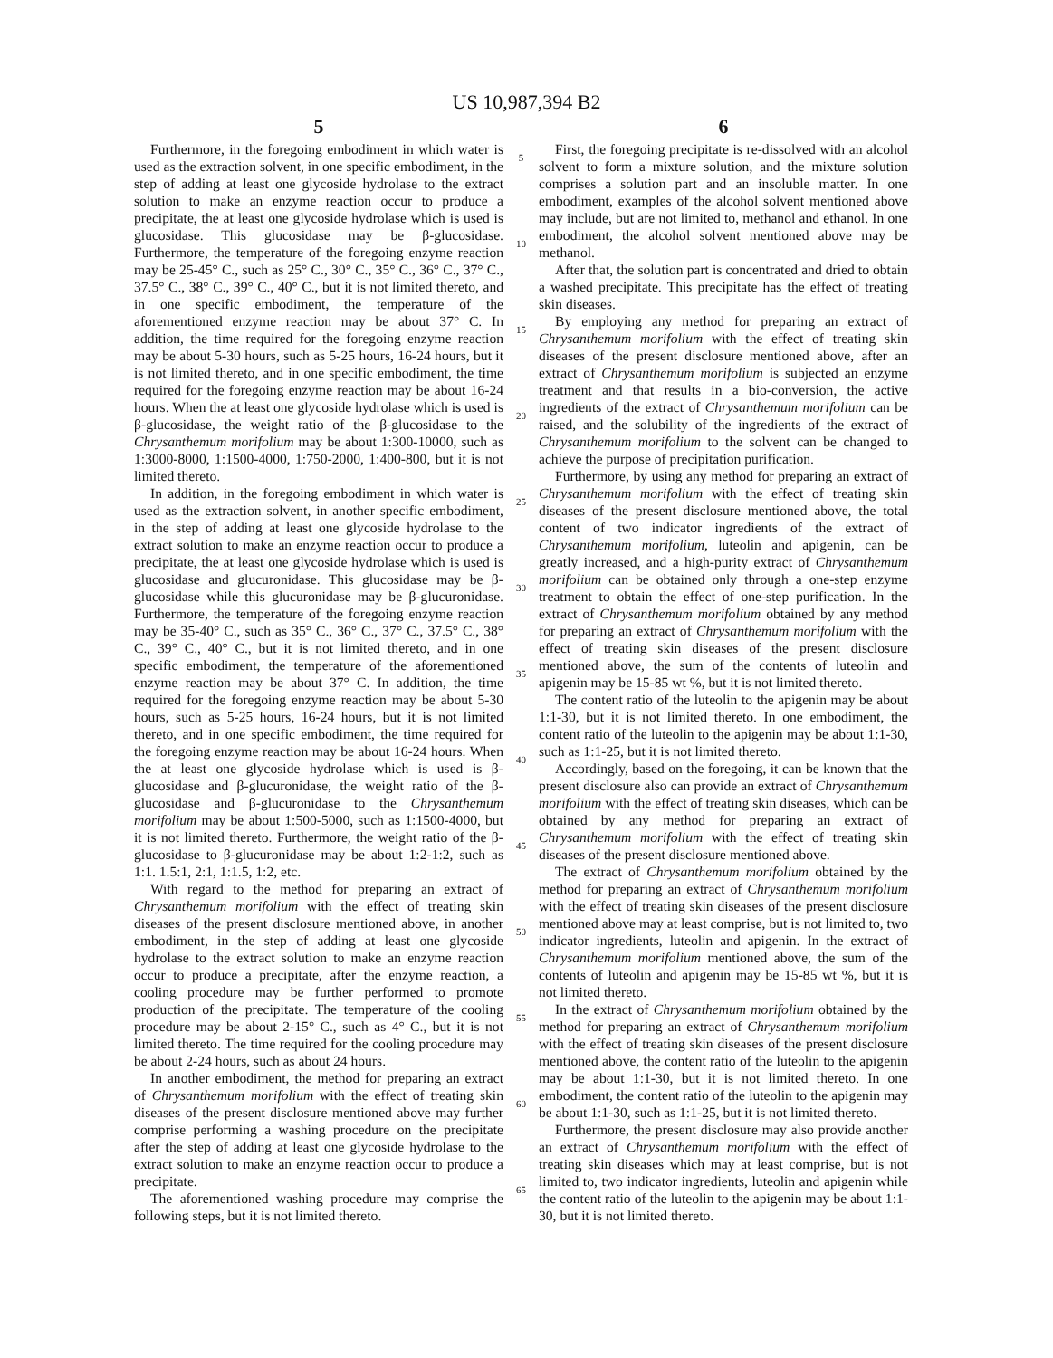US 10,987,394 B2
5
Furthermore, in the foregoing embodiment in which water is used as the extraction solvent, in one specific embodiment, in the step of adding at least one glycoside hydrolase to the extract solution to make an enzyme reaction occur to produce a precipitate, the at least one glycoside hydrolase which is used is glucosidase. This glucosidase may be β-glucosidase. Furthermore, the temperature of the foregoing enzyme reaction may be 25-45° C., such as 25° C., 30° C., 35° C., 36° C., 37° C., 37.5° C., 38° C., 39° C., 40° C., but it is not limited thereto, and in one specific embodiment, the temperature of the aforementioned enzyme reaction may be about 37° C. In addition, the time required for the foregoing enzyme reaction may be about 5-30 hours, such as 5-25 hours, 16-24 hours, but it is not limited thereto, and in one specific embodiment, the time required for the foregoing enzyme reaction may be about 16-24 hours. When the at least one glycoside hydrolase which is used is β-glucosidase, the weight ratio of the β-glucosidase to the Chrysanthemum morifolium may be about 1:300-10000, such as 1:3000-8000, 1:1500-4000, 1:750-2000, 1:400-800, but it is not limited thereto.
In addition, in the foregoing embodiment in which water is used as the extraction solvent, in another specific embodiment, in the step of adding at least one glycoside hydrolase to the extract solution to make an enzyme reaction occur to produce a precipitate, the at least one glycoside hydrolase which is used is glucosidase and glucuronidase. This glucosidase may be β-glucosidase while this glucuronidase may be β-glucuronidase. Furthermore, the temperature of the foregoing enzyme reaction may be 35-40° C., such as 35° C., 36° C., 37° C., 37.5° C., 38° C., 39° C., 40° C., but it is not limited thereto, and in one specific embodiment, the temperature of the aforementioned enzyme reaction may be about 37° C. In addition, the time required for the foregoing enzyme reaction may be about 5-30 hours, such as 5-25 hours, 16-24 hours, but it is not limited thereto, and in one specific embodiment, the time required for the foregoing enzyme reaction may be about 16-24 hours. When the at least one glycoside hydrolase which is used is β-glucosidase and β-glucuronidase, the weight ratio of the β-glucosidase and β-glucuronidase to the Chrysanthemum morifolium may be about 1:500-5000, such as 1:1500-4000, but it is not limited thereto. Furthermore, the weight ratio of the β-glucosidase to β-glucuronidase may be about 1:2-1:2, such as 1:1. 1.5:1, 2:1, 1:1.5, 1:2, etc.
With regard to the method for preparing an extract of Chrysanthemum morifolium with the effect of treating skin diseases of the present disclosure mentioned above, in another embodiment, in the step of adding at least one glycoside hydrolase to the extract solution to make an enzyme reaction occur to produce a precipitate, after the enzyme reaction, a cooling procedure may be further performed to promote production of the precipitate. The temperature of the cooling procedure may be about 2-15° C., such as 4° C., but it is not limited thereto. The time required for the cooling procedure may be about 2-24 hours, such as about 24 hours.
In another embodiment, the method for preparing an extract of Chrysanthemum morifolium with the effect of treating skin diseases of the present disclosure mentioned above may further comprise performing a washing procedure on the precipitate after the step of adding at least one glycoside hydrolase to the extract solution to make an enzyme reaction occur to produce a precipitate.
The aforementioned washing procedure may comprise the following steps, but it is not limited thereto.
5
10
15
20
25
30
35
40
45
50
55
60
65
6
First, the foregoing precipitate is re-dissolved with an alcohol solvent to form a mixture solution, and the mixture solution comprises a solution part and an insoluble matter. In one embodiment, examples of the alcohol solvent mentioned above may include, but are not limited to, methanol and ethanol. In one embodiment, the alcohol solvent mentioned above may be methanol.
After that, the solution part is concentrated and dried to obtain a washed precipitate. This precipitate has the effect of treating skin diseases.
By employing any method for preparing an extract of Chrysanthemum morifolium with the effect of treating skin diseases of the present disclosure mentioned above, after an extract of Chrysanthemum morifolium is subjected an enzyme treatment and that results in a bio-conversion, the active ingredients of the extract of Chrysanthemum morifolium can be raised, and the solubility of the ingredients of the extract of Chrysanthemum morifolium to the solvent can be changed to achieve the purpose of precipitation purification.
Furthermore, by using any method for preparing an extract of Chrysanthemum morifolium with the effect of treating skin diseases of the present disclosure mentioned above, the total content of two indicator ingredients of the extract of Chrysanthemum morifolium, luteolin and apigenin, can be greatly increased, and a high-purity extract of Chrysanthemum morifolium can be obtained only through a one-step enzyme treatment to obtain the effect of one-step purification. In the extract of Chrysanthemum morifolium obtained by any method for preparing an extract of Chrysanthemum morifolium with the effect of treating skin diseases of the present disclosure mentioned above, the sum of the contents of luteolin and apigenin may be 15-85 wt %, but it is not limited thereto.
The content ratio of the luteolin to the apigenin may be about 1:1-30, but it is not limited thereto. In one embodiment, the content ratio of the luteolin to the apigenin may be about 1:1-30, such as 1:1-25, but it is not limited thereto.
Accordingly, based on the foregoing, it can be known that the present disclosure also can provide an extract of Chrysanthemum morifolium with the effect of treating skin diseases, which can be obtained by any method for preparing an extract of Chrysanthemum morifolium with the effect of treating skin diseases of the present disclosure mentioned above.
The extract of Chrysanthemum morifolium obtained by the method for preparing an extract of Chrysanthemum morifolium with the effect of treating skin diseases of the present disclosure mentioned above may at least comprise, but is not limited to, two indicator ingredients, luteolin and apigenin. In the extract of Chrysanthemum morifolium mentioned above, the sum of the contents of luteolin and apigenin may be 15-85 wt %, but it is not limited thereto.
In the extract of Chrysanthemum morifolium obtained by the method for preparing an extract of Chrysanthemum morifolium with the effect of treating skin diseases of the present disclosure mentioned above, the content ratio of the luteolin to the apigenin may be about 1:1-30, but it is not limited thereto. In one embodiment, the content ratio of the luteolin to the apigenin may be about 1:1-30, such as 1:1-25, but it is not limited thereto.
Furthermore, the present disclosure may also provide another an extract of Chrysanthemum morifolium with the effect of treating skin diseases which may at least comprise, but is not limited to, two indicator ingredients, luteolin and apigenin while the content ratio of the luteolin to the apigenin may be about 1:1-30, but it is not limited thereto.